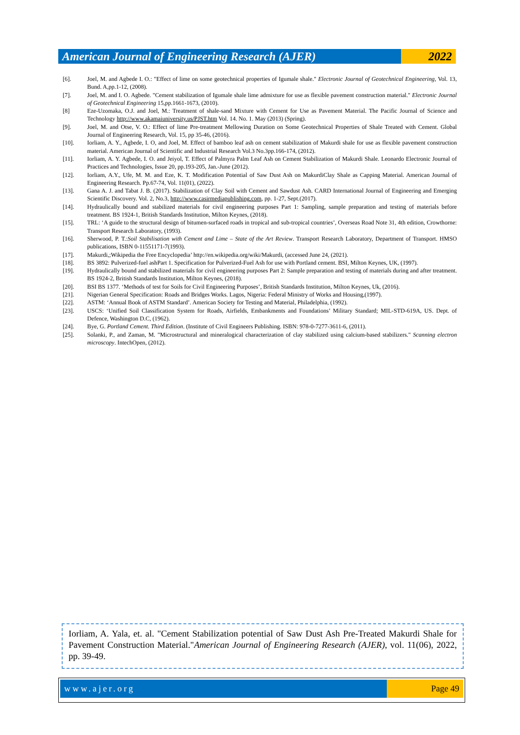American Journal of Engineering Research (AJER)
2022
[6]. Joel, M. and Agbede I. O.: "Effect of lime on some geotechnical properties of Igumale shale." Electronic Journal of Geotechnical Engineering, Vol. 13, Bund. A,pp.1-12, (2008).
[7]. Joel, M. and I. O. Agbede. "Cement stabilization of Igumale shale lime admixture for use as flexible pavement construction material." Electronic Journal of Geotechnical Engineering 15,pp.1661-1673, (2010).
[8] Eze-Uzomaka, O.J. and Joel, M.: Treatment of shale-sand Mixture with Cement for Use as Pavement Material. The Pacific Journal of Science and Technology http://www.akamaiuniversity.us/PJST.htm Vol. 14. No. 1. May (2013) (Spring).
[9]. Joel, M. and Otse, V. O.: Effect of lime Pre-treatment Mellowing Duration on Some Geotechnical Properties of Shale Treated with Cement. Global Journal of Engineering Research, Vol. 15, pp 35-46, (2016).
[10]. Iorliam, A. Y., Agbede, I. O, and Joel, M. Effect of bamboo leaf ash on cement stabilization of Makurdi shale for use as flexible pavement construction material. American Journal of Scientific and Industrial Research Vol.3 No.3pp.166-174, (2012).
[11]. Iorliam, A. Y. Agbede, I. O. and Jeiyol, T. Effect of Palmyra Palm Leaf Ash on Cement Stabilization of Makurdi Shale. Leonardo Electronic Journal of Practices and Technologies, Issue 20, pp.193-205, Jan.-June (2012).
[12]. Iorliam, A.Y., Ufe, M. M. and Eze, K. T. Modification Potential of Saw Dust Ash on MakurdiClay Shale as Capping Material. American Journal of Engineering Research. Pp.67-74, Vol. 11(01), (2022).
[13]. Gana A. J. and Tabat J. B. (2017). Stabilization of Clay Soil with Cement and Sawdust Ash. CARD International Journal of Engineering and Emerging Scientific Discovery. Vol. 2, No.3, http://www.casirmediapublishing.com, pp. 1-27, Sept.(2017).
[14]. Hydraulically bound and stabilized materials for civil engineering purposes Part 1: Sampling, sample preparation and testing of materials before treatment. BS 1924-1, British Standards Institution, Milton Keynes, (2018).
[15]. TRL: ‘A guide to the structural design of bitumen-surfaced roads in tropical and sub-tropical countries’, Overseas Road Note 31, 4th edition, Crowthorne: Transport Research Laboratory, (1993).
[16]. Sherwood, P. T.:Soil Stabilisation with Cement and Lime – State of the Art Review. Transport Research Laboratory, Department of Transport. HMSO publications, ISBN 0-11551171-7(1993).
[17]. Makurdi,;Wikipedia the Free Encyclopedia’ http://en.wikipedia.org/wiki/Makurdi, (accessed June 24, (2021).
[18]. BS 3892: Pulverized-fuel ashPart 1. Specification for Pulverized-Fuel Ash for use with Portland cement. BSI, Milton Keynes, UK, (1997).
[19]. Hydraulically bound and stabilized materials for civil engineering purposes Part 2: Sample preparation and testing of materials during and after treatment. BS 1924-2, British Standards Institution, Milton Keynes, (2018).
[20]. BSI BS 1377. ‘Methods of test for Soils for Civil Engineering Purposes’, British Standards Institution, Milton Keynes, Uk, (2016).
[21]. Nigerian General Specification: Roads and Bridges Works. Lagos, Nigeria: Federal Ministry of Works and Housing,(1997).
[22]. ASTM: ‘Annual Book of ASTM Standard’. American Society for Testing and Material, Philadelphia, (1992).
[23]. USCS: ‘Unified Soil Classification System for Roads, Airfields, Embankments and Foundations’ Military Standard; MIL-STD-619A, US. Dept. of Defence, Washington D.C, (1962).
[24]. Bye, G. Portland Cement. Third Edition. (Institute of Civil Engineers Publishing. ISBN: 978-0-7277-3611-6, (2011).
[25]. Solanki, P., and Zaman, M. "Microstructural and mineralogical characterization of clay stabilized using calcium-based stabilizers." Scanning electron microscopy. IntechOpen, (2012).
Iorliam, A. Yala, et. al. "Cement Stabilization potential of Saw Dust Ash Pre-Treated Makurdi Shale for Pavement Construction Material."American Journal of Engineering Research (AJER), vol. 11(06), 2022, pp. 39-49.
www.ajer.org Page 49